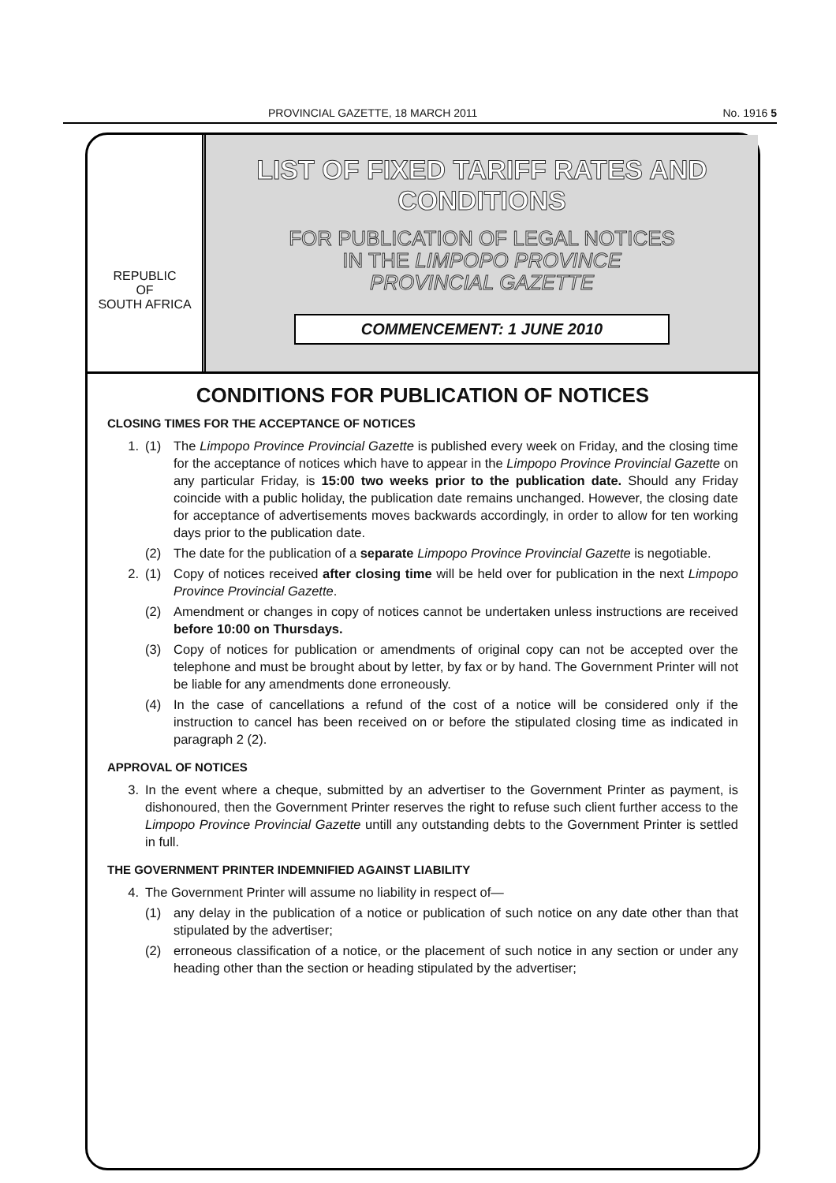PROVINCIAL GAZETTE, 18 MARCH 2011 No. 1916 5
REPUBLIC
OF
SOUTH AFRICA
LIST OF FIXED TARIFF RATES AND
CONDITIONS
FOR PUBLICATION OF LEGAL NOTICES
IN THE LIMPOPO PROVINCE
PROVINCIAL GAZETTE
COMMENCEMENT: 1 JUNE 2010
CONDITIONS FOR PUBLICATION OF NOTICES
CLOSING TIMES FOR THE ACCEPTANCE OF NOTICES
1. (1) The Limpopo Province Provincial Gazette is published every week on Friday, and the closing time for the acceptance of notices which have to appear in the Limpopo Province Provincial Gazette on any particular Friday, is 15:00 two weeks prior to the publication date. Should any Friday coincide with a public holiday, the publication date remains unchanged. However, the closing date for acceptance of advertisements moves backwards accordingly, in order to allow for ten working days prior to the publication date.
(2) The date for the publication of a separate Limpopo Province Provincial Gazette is negotiable.
2. (1) Copy of notices received after closing time will be held over for publication in the next Limpopo Province Provincial Gazette.
(2) Amendment or changes in copy of notices cannot be undertaken unless instructions are received before 10:00 on Thursdays.
(3) Copy of notices for publication or amendments of original copy can not be accepted over the telephone and must be brought about by letter, by fax or by hand. The Government Printer will not be liable for any amendments done erroneously.
(4) In the case of cancellations a refund of the cost of a notice will be considered only if the instruction to cancel has been received on or before the stipulated closing time as indicated in paragraph 2 (2).
APPROVAL OF NOTICES
3. In the event where a cheque, submitted by an advertiser to the Government Printer as payment, is dishonoured, then the Government Printer reserves the right to refuse such client further access to the Limpopo Province Provincial Gazette untill any outstanding debts to the Government Printer is settled in full.
THE GOVERNMENT PRINTER INDEMNIFIED AGAINST LIABILITY
4. The Government Printer will assume no liability in respect of—
(1) any delay in the publication of a notice or publication of such notice on any date other than that stipulated by the advertiser;
(2) erroneous classification of a notice, or the placement of such notice in any section or under any heading other than the section or heading stipulated by the advertiser;